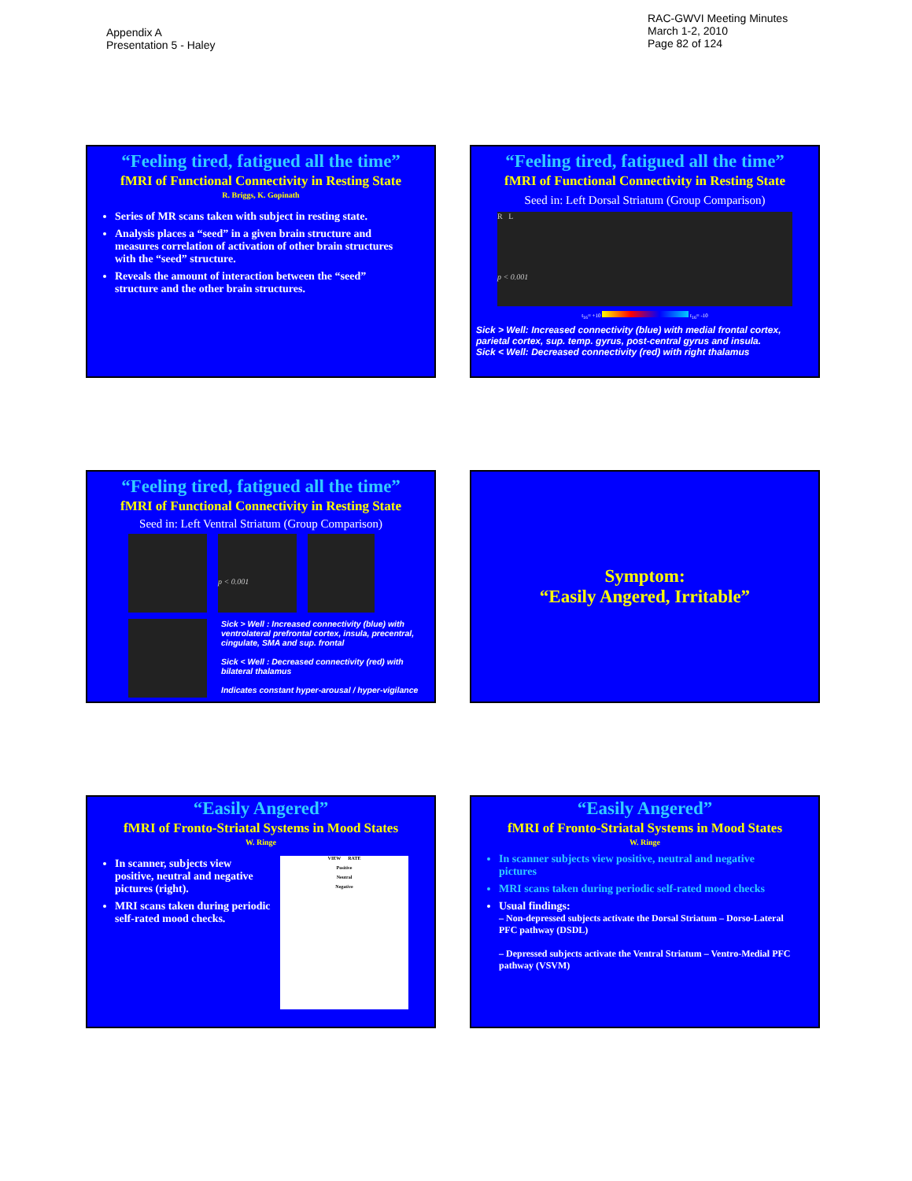Appendix A
Presentation 5 - Haley
RAC-GWVI Meeting Minutes
March 1-2, 2010
Page 82 of 124
“Feeling tired, fatigued all the time”
fMRI of Functional Connectivity in Resting State
R. Briggs, K. Gopinath
Series of MR scans taken with subject in resting state.
Analysis places a “seed” in a given brain structure and measures correlation of activation of other brain structures with the “seed” structure.
Reveals the amount of interaction between the “seed” structure and the other brain structures.
“Feeling tired, fatigued all the time”
fMRI of Functional Connectivity in Resting State
Seed in: Left Dorsal Striatum (Group Comparison)
R L
p < 0.001
t<sub>16</sub>= +10 t<sub>16</sub>= -10
Sick > Well: Increased connectivity (blue) with medial frontal cortex, parietal cortex, sup. temp. gyrus, post-central gyrus and insula.
Sick < Well: Decreased connectivity (red) with right thalamus
“Feeling tired, fatigued all the time”
fMRI of Functional Connectivity in Resting State
Seed in: Left Ventral Striatum (Group Comparison)
p < 0.001
Sick > Well : Increased connectivity (blue) with ventrolateral prefrontal cortex, insula, precentral, cingulate, SMA and sup. frontal
Sick < Well : Decreased connectivity (red) with bilateral thalamus
Indicates constant hyper-arousal / hyper-vigilance
Symptom:
“Easily Angered, Irritable”
“Easily Angered”
fMRI of Fronto-Striatal Systems in Mood States
W. Ringe
In scanner, subjects view positive, neutral and negative pictures (right).
MRI scans taken during periodic self-rated mood checks.
VIEW RATE
Positive
Neutral
Negative
“Easily Angered”
fMRI of Fronto-Striatal Systems in Mood States
W. Ringe
In scanner subjects view positive, neutral and negative pictures
MRI scans taken during periodic self-rated mood checks
Usual findings:
– Non-depressed subjects activate the Dorsal Striatum – Dorso-Lateral PFC pathway (DSDL)
– Depressed subjects activate the Ventral Striatum – Ventro-Medial PFC pathway (VSVM)